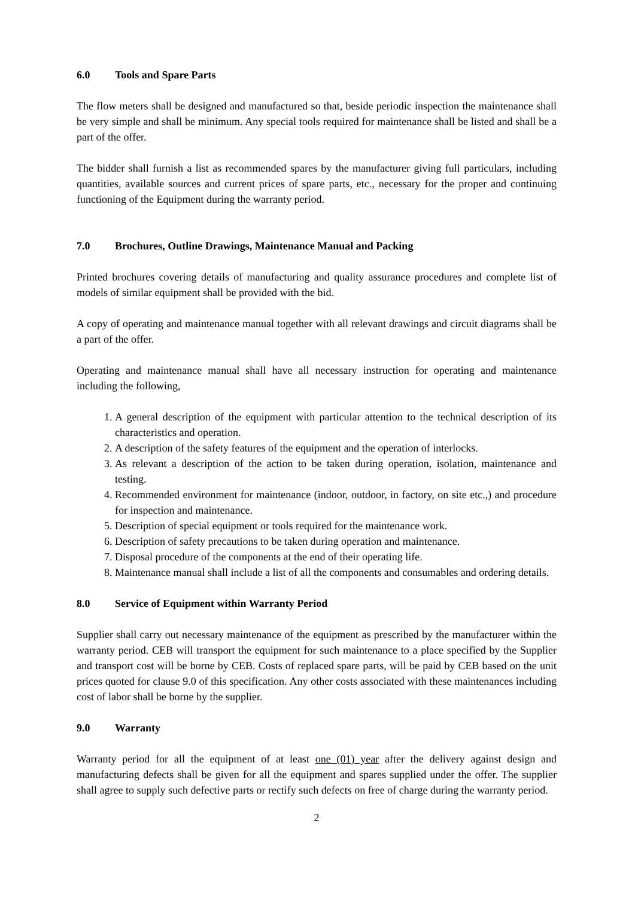6.0 Tools and Spare Parts
The flow meters shall be designed and manufactured so that, beside periodic inspection the maintenance shall be very simple and shall be minimum. Any special tools required for maintenance shall be listed and shall be a part of the offer.
The bidder shall furnish a list as recommended spares by the manufacturer giving full particulars, including quantities, available sources and current prices of spare parts, etc., necessary for the proper and continuing functioning of the Equipment during the warranty period.
7.0 Brochures, Outline Drawings, Maintenance Manual and Packing
Printed brochures covering details of manufacturing and quality assurance procedures and complete list of models of similar equipment shall be provided with the bid.
A copy of operating and maintenance manual together with all relevant drawings and circuit diagrams shall be a part of the offer.
Operating and maintenance manual shall have all necessary instruction for operating and maintenance including the following,
1. A general description of the equipment with particular attention to the technical description of its characteristics and operation.
2. A description of the safety features of the equipment and the operation of interlocks.
3. As relevant a description of the action to be taken during operation, isolation, maintenance and testing.
4. Recommended environment for maintenance (indoor, outdoor, in factory, on site etc.,) and procedure for inspection and maintenance.
5. Description of special equipment or tools required for the maintenance work.
6. Description of safety precautions to be taken during operation and maintenance.
7. Disposal procedure of the components at the end of their operating life.
8. Maintenance manual shall include a list of all the components and consumables and ordering details.
8.0 Service of Equipment within Warranty Period
Supplier shall carry out necessary maintenance of the equipment as prescribed by the manufacturer within the warranty period. CEB will transport the equipment for such maintenance to a place specified by the Supplier and transport cost will be borne by CEB. Costs of replaced spare parts, will be paid by CEB based on the unit prices quoted for clause 9.0 of this specification. Any other costs associated with these maintenances including cost of labor shall be borne by the supplier.
9.0 Warranty
Warranty period for all the equipment of at least one (01) year after the delivery against design and manufacturing defects shall be given for all the equipment and spares supplied under the offer. The supplier shall agree to supply such defective parts or rectify such defects on free of charge during the warranty period.
2